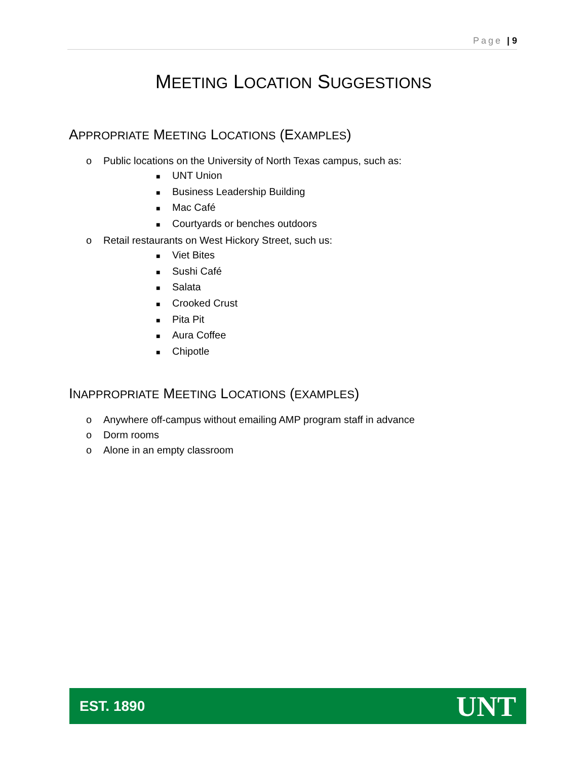Page | 9
MEETING LOCATION SUGGESTIONS
APPROPRIATE MEETING LOCATIONS (EXAMPLES)
o Public locations on the University of North Texas campus, such as:
■ UNT Union
■ Business Leadership Building
■ Mac Café
■ Courtyards or benches outdoors
o Retail restaurants on West Hickory Street, such us:
■ Viet Bites
■ Sushi Café
■ Salata
■ Crooked Crust
■ Pita Pit
■ Aura Coffee
■ Chipotle
INAPPROPRIATE MEETING LOCATIONS (EXAMPLES)
o Anywhere off-campus without emailing AMP program staff in advance
o Dorm rooms
o Alone in an empty classroom
EST. 1890 UNT